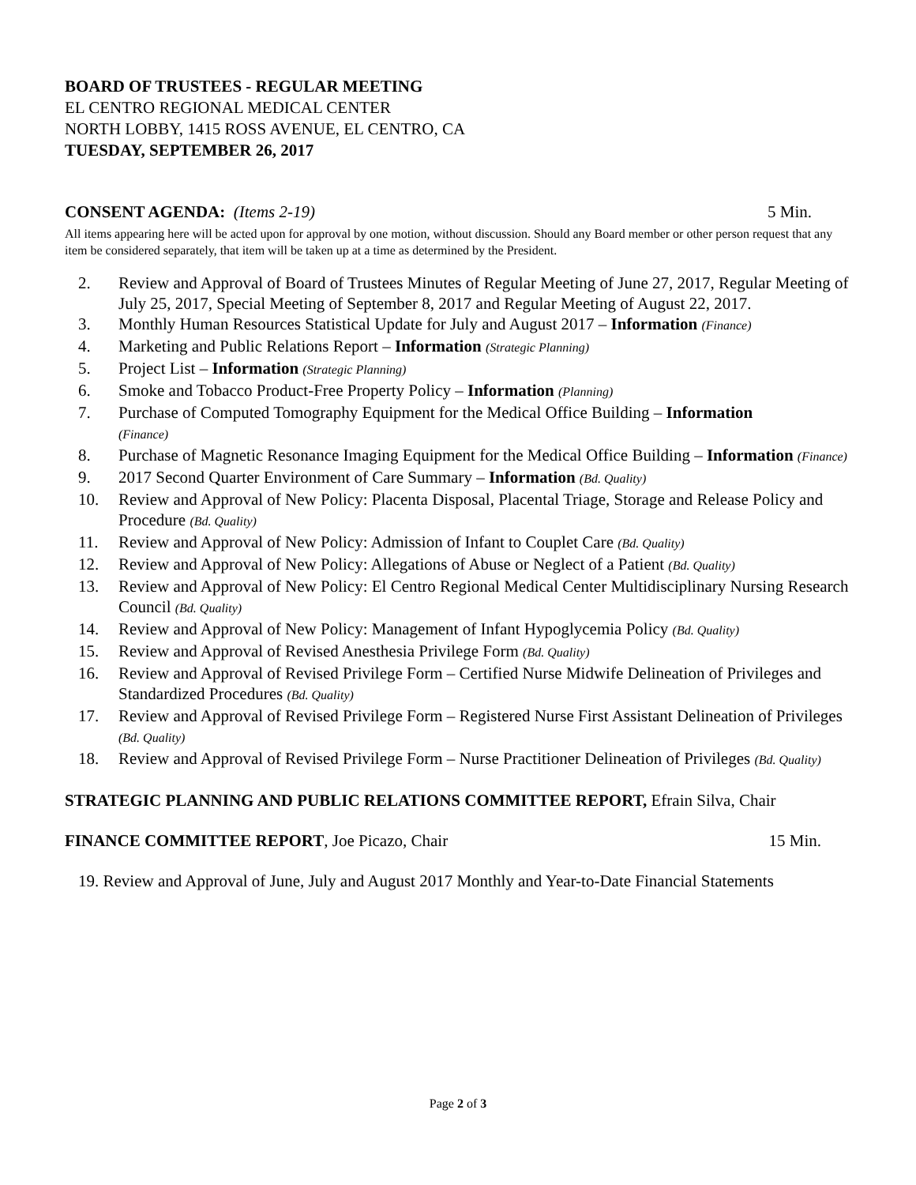BOARD OF TRUSTEES - REGULAR MEETING
EL CENTRO REGIONAL MEDICAL CENTER
NORTH LOBBY, 1415 ROSS AVENUE, EL CENTRO, CA
TUESDAY, SEPTEMBER 26, 2017
CONSENT AGENDA: (Items 2-19) 5 Min.
All items appearing here will be acted upon for approval by one motion, without discussion. Should any Board member or other person request that any item be considered separately, that item will be taken up at a time as determined by the President.
2. Review and Approval of Board of Trustees Minutes of Regular Meeting of June 27, 2017, Regular Meeting of July 25, 2017, Special Meeting of September 8, 2017 and Regular Meeting of August 22, 2017.
3. Monthly Human Resources Statistical Update for July and August 2017 – Information (Finance)
4. Marketing and Public Relations Report – Information (Strategic Planning)
5. Project List – Information (Strategic Planning)
6. Smoke and Tobacco Product-Free Property Policy – Information (Planning)
7. Purchase of Computed Tomography Equipment for the Medical Office Building – Information
(Finance)
8. Purchase of Magnetic Resonance Imaging Equipment for the Medical Office Building – Information (Finance)
9. 2017 Second Quarter Environment of Care Summary – Information (Bd. Quality)
10. Review and Approval of New Policy: Placenta Disposal, Placental Triage, Storage and Release Policy and Procedure (Bd. Quality)
11. Review and Approval of New Policy: Admission of Infant to Couplet Care (Bd. Quality)
12. Review and Approval of New Policy: Allegations of Abuse or Neglect of a Patient (Bd. Quality)
13. Review and Approval of New Policy: El Centro Regional Medical Center Multidisciplinary Nursing Research Council (Bd. Quality)
14. Review and Approval of New Policy: Management of Infant Hypoglycemia Policy (Bd. Quality)
15. Review and Approval of Revised Anesthesia Privilege Form (Bd. Quality)
16. Review and Approval of Revised Privilege Form – Certified Nurse Midwife Delineation of Privileges and Standardized Procedures (Bd. Quality)
17. Review and Approval of Revised Privilege Form – Registered Nurse First Assistant Delineation of Privileges (Bd. Quality)
18. Review and Approval of Revised Privilege Form – Nurse Practitioner Delineation of Privileges (Bd. Quality)
STRATEGIC PLANNING AND PUBLIC RELATIONS COMMITTEE REPORT, Efrain Silva, Chair
FINANCE COMMITTEE REPORT, Joe Picazo, Chair 15 Min.
19. Review and Approval of June, July and August 2017 Monthly and Year-to-Date Financial Statements
Page 2 of 3